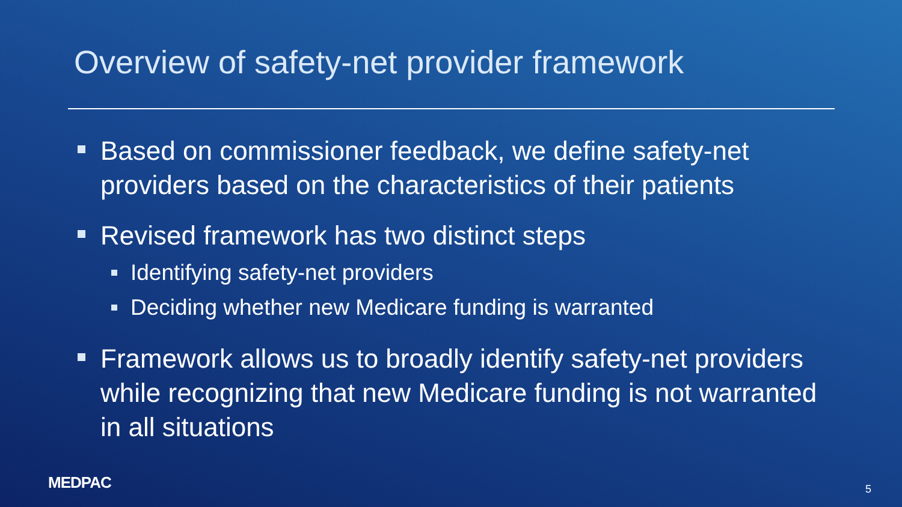Overview of safety-net provider framework
Based on commissioner feedback, we define safety-net providers based on the characteristics of their patients
Revised framework has two distinct steps
Identifying safety-net providers
Deciding whether new Medicare funding is warranted
Framework allows us to broadly identify safety-net providers while recognizing that new Medicare funding is not warranted in all situations
MEDPAC 5